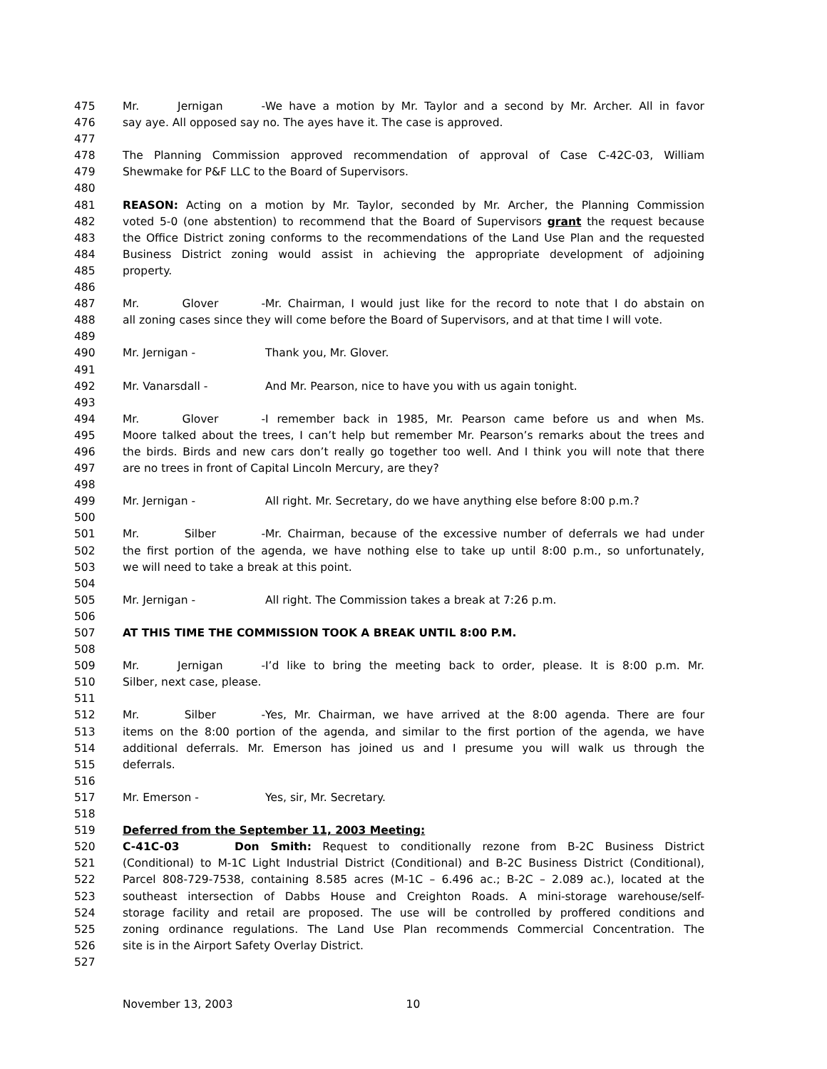475 Mr. Jernigan - We have a motion by Mr. Taylor and a second by Mr. Archer. All in favor
476 say aye. All opposed say no. The ayes have it. The case is approved.
477
478 The Planning Commission approved recommendation of approval of Case C-42C-03, William
479 Shewmake for P&F LLC to the Board of Supervisors.
480
481 REASON: Acting on a motion by Mr. Taylor, seconded by Mr. Archer, the Planning Commission
482 voted 5-0 (one abstention) to recommend that the Board of Supervisors grant the request because
483 the Office District zoning conforms to the recommendations of the Land Use Plan and the requested
484 Business District zoning would assist in achieving the appropriate development of adjoining
485 property.
486
487 Mr. Glover - Mr. Chairman, I would just like for the record to note that I do abstain on
488 all zoning cases since they will come before the Board of Supervisors, and at that time I will vote.
489
490 Mr. Jernigan - Thank you, Mr. Glover.
491
492 Mr. Vanarsdall - And Mr. Pearson, nice to have you with us again tonight.
493
494 Mr. Glover - I remember back in 1985, Mr. Pearson came before us and when Ms.
495 Moore talked about the trees, I can’t help but remember Mr. Pearson’s remarks about the trees and
496 the birds. Birds and new cars don’t really go together too well. And I think you will note that there
497 are no trees in front of Capital Lincoln Mercury, are they?
498
499 Mr. Jernigan - All right. Mr. Secretary, do we have anything else before 8:00 p.m.?
500
501 Mr. Silber - Mr. Chairman, because of the excessive number of deferrals we had under
502 the first portion of the agenda, we have nothing else to take up until 8:00 p.m., so unfortunately,
503 we will need to take a break at this point.
504
505 Mr. Jernigan - All right. The Commission takes a break at 7:26 p.m.
506
507 AT THIS TIME THE COMMISSION TOOK A BREAK UNTIL 8:00 P.M.
508
509 Mr. Jernigan - I’d like to bring the meeting back to order, please. It is 8:00 p.m. Mr.
510 Silber, next case, please.
511
512 Mr. Silber - Yes, Mr. Chairman, we have arrived at the 8:00 agenda. There are four
513 items on the 8:00 portion of the agenda, and similar to the first portion of the agenda, we have
514 additional deferrals. Mr. Emerson has joined us and I presume you will walk us through the
515 deferrals.
516
517 Mr. Emerson - Yes, sir, Mr. Secretary.
518
519 Deferred from the September 11, 2003 Meeting:
520 C-41C-03 Don Smith: Request to conditionally rezone from B-2C Business District
521 (Conditional) to M-1C Light Industrial District (Conditional) and B-2C Business District (Conditional),
522 Parcel 808-729-7538, containing 8.585 acres (M-1C – 6.496 ac.; B-2C – 2.089 ac.), located at the
523 southeast intersection of Dabbs House and Creighton Roads. A mini-storage warehouse/self-
524 storage facility and retail are proposed. The use will be controlled by proffered conditions and
525 zoning ordinance regulations. The Land Use Plan recommends Commercial Concentration. The
526 site is in the Airport Safety Overlay District.
527
November 13, 2003 10